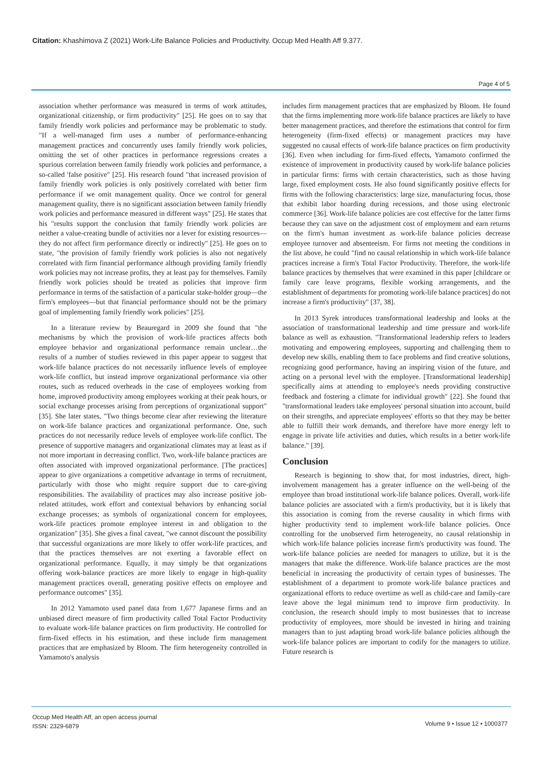Citation: Khashimova Z (2021) Work-Life Balance Policies and Productivity. Occup Med Health Aff 9.377.
Page 4 of 5
association whether performance was measured in terms of work attitudes, organizational citizenship, or firm productivity" [25]. He goes on to say that family friendly work policies and performance may be problematic to study. "If a well-managed firm uses a number of performance-enhancing management practices and concurrently uses family friendly work policies, omitting the set of other practices in performance regressions creates a spurious correlation between family friendly work policies and performance, a so-called 'false positive" [25]. His research found "that increased provision of family friendly work policies is only positively correlated with better firm performance if we omit management quality. Once we control for general management quality, there is no significant association between family friendly work policies and performance measured in different ways" [25]. He states that his "results support the conclusion that family friendly work policies are neither a value-creating bundle of activities nor a lever for existing resources—they do not affect firm performance directly or indirectly" [25]. He goes on to state, "the provision of family friendly work policies is also not negatively correlated with firm financial performance although providing family friendly work policies may not increase profits, they at least pay for themselves. Family friendly work policies should be treated as policies that improve firm performance in terms of the satisfaction of a particular stake-holder group—the firm's employees—but that financial performance should not be the primary goal of implementing family friendly work policies" [25].
In a literature review by Beauregard in 2009 she found that "the mechanisms by which the provision of work-life practices affects both employee behavior and organizational performance remain unclear…the results of a number of studies reviewed in this paper appear to suggest that work-life balance practices do not necessarily influence levels of employee work-life conflict, but instead improve organizational performance via other routes, such as reduced overheads in the case of employees working from home, improved productivity among employees working at their peak hours, or social exchange processes arising from perceptions of organizational support" [35]. She later states, "Two things become clear after reviewing the literature on work-life balance practices and organizational performance. One, such practices do not necessarily reduce levels of employee work-life conflict. The presence of supportive managers and organizational climates may at least as if not more important in decreasing conflict. Two, work-life balance practices are often associated with improved organizational performance. [The practices] appear to give organizations a competitive advantage in terms of recruitment, particularly with those who might require support due to care-giving responsibilities. The availability of practices may also increase positive job-related attitudes, work effort and contextual behaviors by enhancing social exchange processes; as symbols of organizational concern for employees, work-life practices promote employee interest in and obligation to the organization" [35]. She gives a final caveat, "we cannot discount the possibility that successful organizations are more likely to offer work-life practices, and that the practices themselves are not exerting a favorable effect on organizational performance. Equally, it may simply be that organizations offering work-balance practices are more likely to engage in high-quality management practices overall, generating positive effects on employee and performance outcomes" [35].
In 2012 Yamamoto used panel data from 1,677 Japanese firms and an unbiased direct measure of firm productivity called Total Factor Productivity to evaluate work-life balance practices on firm productivity. He controlled for firm-fixed effects in his estimation, and these include firm management practices that are emphasized by Bloom. The firm heterogeneity controlled in Yamamoto's analysis
includes firm management practices that are emphasized by Bloom. He found that the firms implementing more work-life balance practices are likely to have better management practices, and therefore the estimations that control for firm heterogeneity (firm-fixed effects) or management practices may have suggested no causal effects of work-life balance practices on firm productivity [36]. Even when including for firm-fixed effects, Yamamoto confirmed the existence of improvement in productivity caused by work-life balance policies in particular firms: firms with certain characteristics, such as those having large, fixed employment costs. He also found significantly positive effects for firms with the following characteristics: large size, manufacturing focus, those that exhibit labor hoarding during recessions, and those using electronic commerce [36]. Work-life balance policies are cost effective for the latter firms because they can save on the adjustment cost of employment and earn returns on the firm's human investment as work-life balance policies decrease employee turnover and absenteeism. For firms not meeting the conditions in the list above, he could "find no causal relationship in which work-life balance practices increase a firm's Total Factor Productivity. Therefore, the work-life balance practices by themselves that were examined in this paper [childcare or family care leave programs, flexible working arrangements, and the establishment of departments for promoting work-life balance practices] do not increase a firm's productivity" [37, 38].
In 2013 Syrek introduces transformational leadership and looks at the association of transformational leadership and time pressure and work-life balance as well as exhaustion. "Transformational leadership refers to leaders motivating and empowering employees, supporting and challenging them to develop new skills, enabling them to face problems and find creative solutions, recognizing good performance, having an inspiring vision of the future, and acting on a personal level with the employee. [Transformational leadership] specifically aims at attending to employee's needs providing constructive feedback and fostering a climate for individual growth" [22]. She found that "transformational leaders take employees' personal situation into account, build on their strengths, and appreciate employees' efforts so that they may be better able to fulfill their work demands, and therefore have more energy left to engage in private life activities and duties, which results in a better work-life balance." [39].
Conclusion
Research is beginning to show that, for most industries, direct, high-involvement management has a greater influence on the well-being of the employee than broad institutional work-life balance polices. Overall, work-life balance policies are associated with a firm's productivity, but it is likely that this association is coming from the reverse causality in which firms with higher productivity tend to implement work-life balance policies. Once controlling for the unobserved firm heterogeneity, no causal relationship in which work-life balance policies increase firm's productivity was found. The work-life balance policies are needed for managers to utilize, but it is the managers that make the difference. Work-life balance practices are the most beneficial in increasing the productivity of certain types of businesses. The establishment of a department to promote work-life balance practices and organizational efforts to reduce overtime as well as child-care and family-care leave above the legal minimum tend to improve firm productivity. In conclusion, the research should imply to most businesses that to increase productivity of employees, more should be invested in hiring and training managers than to just adapting broad work-life balance policies although the work-life balance polices are important to codify for the managers to utilize. Future research is
Occup Med Health Aff, an open access journal
ISSN: 2329-6879
Volume 9 • Issue 12 • 1000377